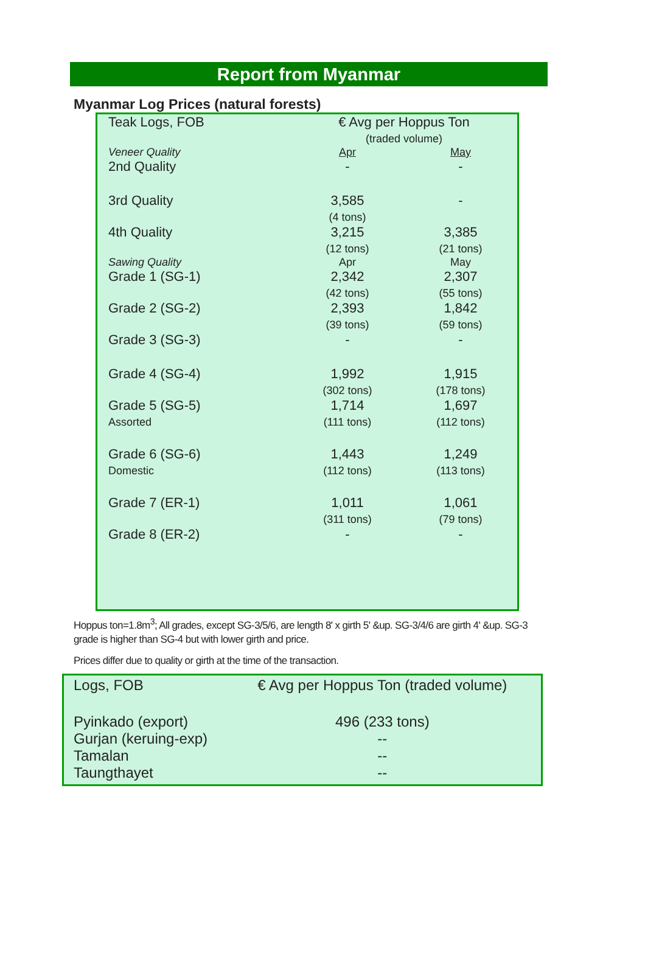Report from Myanmar
Myanmar Log Prices (natural forests)
| Teak Logs, FOB | € Avg per Hoppus Ton (traded volume) | |
| Veneer Quality | Apr | May |
| 2nd Quality | - | - |
| 3rd Quality | 3,585 (4 tons) | - |
| 4th Quality | 3,215 (12 tons) | 3,385 (21 tons) |
| Sawing Quality | Apr | May |
| Grade 1 (SG-1) | 2,342 (42 tons) | 2,307 (55 tons) |
| Grade 2 (SG-2) | 2,393 (39 tons) | 1,842 (59 tons) |
| Grade 3 (SG-3) | - | - |
| Grade 4 (SG-4) | 1,992 (302 tons) | 1,915 (178 tons) |
| Grade 5 (SG-5) Assorted | 1,714 (111 tons) | 1,697 (112 tons) |
| Grade 6 (SG-6) Domestic | 1,443 (112 tons) | 1,249 (113 tons) |
| Grade 7 (ER-1) | 1,011 (311 tons) | 1,061 (79 tons) |
| Grade 8 (ER-2) | - | - |
Hoppus ton=1.8m<sup>3</sup>; All grades, except SG-3/5/6, are length 8' x girth 5' &up. SG-3/4/6 are girth 4' &up. SG-3 grade is higher than SG-4 but with lower girth and price.
Prices differ due to quality or girth at the time of the transaction.
| Logs, FOB | € Avg per Hoppus Ton (traded volume) |
| Pyinkado (export) | 496 (233 tons) |
| Gurjan (keruing-exp) | -- |
| Tamalan | -- |
| Taungthayet | -- |